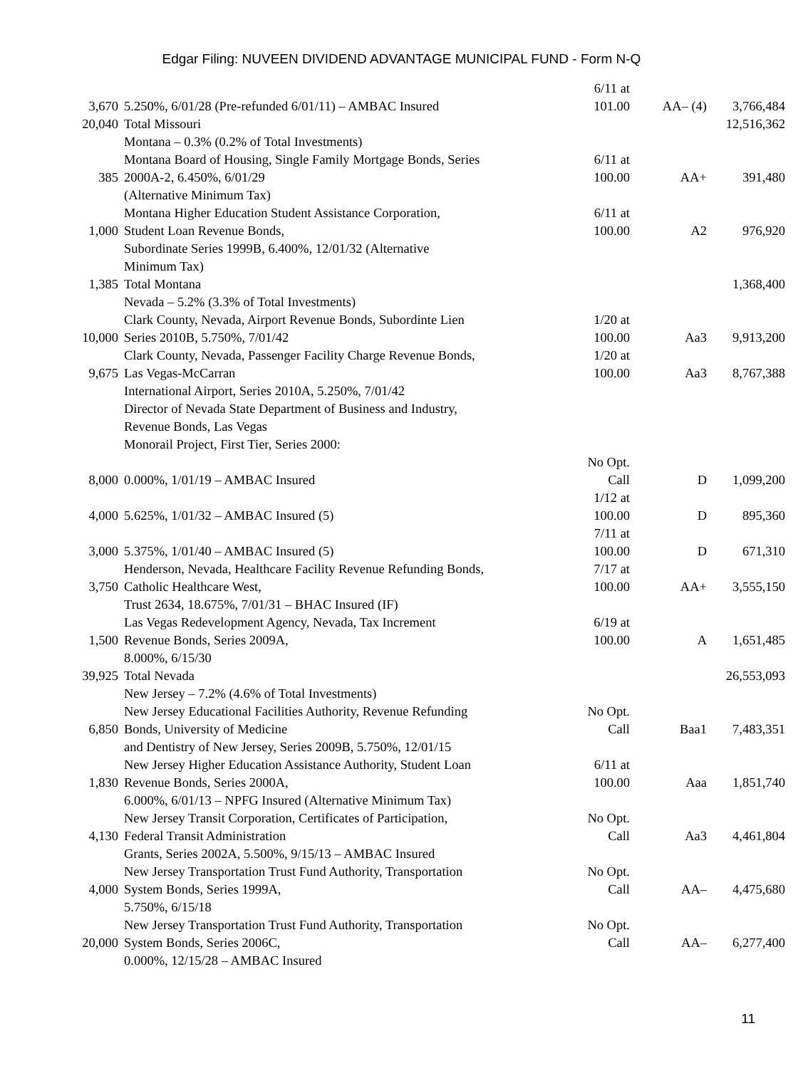Edgar Filing: NUVEEN DIVIDEND ADVANTAGE MUNICIPAL FUND - Form N-Q
| | | 6/11 at | | |
| 3,670 | 5.250%, 6/01/28 (Pre-refunded 6/01/11) – AMBAC Insured | 101.00 | AA– (4) | 3,766,484 |
| 20,040 | Total Missouri | | | 12,516,362 |
| | Montana – 0.3% (0.2% of Total Investments) | | | |
| | Montana Board of Housing, Single Family Mortgage Bonds, Series | 6/11 at | | |
| 385 | 2000A-2, 6.450%, 6/01/29 | 100.00 | AA+ | 391,480 |
| | (Alternative Minimum Tax) | | | |
| | Montana Higher Education Student Assistance Corporation, | 6/11 at | | |
| 1,000 | Student Loan Revenue Bonds, | 100.00 | A2 | 976,920 |
| | Subordinate Series 1999B, 6.400%, 12/01/32 (Alternative Minimum Tax) | | | |
| 1,385 | Total Montana | | | 1,368,400 |
| | Nevada – 5.2% (3.3% of Total Investments) | | | |
| | Clark County, Nevada, Airport Revenue Bonds, Subordinte Lien | 1/20 at | | |
| 10,000 | Series 2010B, 5.750%, 7/01/42 | 100.00 | Aa3 | 9,913,200 |
| | Clark County, Nevada, Passenger Facility Charge Revenue Bonds, | 1/20 at | | |
| 9,675 | Las Vegas-McCarran | 100.00 | Aa3 | 8,767,388 |
| | International Airport, Series 2010A, 5.250%, 7/01/42 | | | |
| | Director of Nevada State Department of Business and Industry, Revenue Bonds, Las Vegas Monorail Project, First Tier, Series 2000: | | | |
| | | No Opt. | | |
| 8,000 | 0.000%, 1/01/19 – AMBAC Insured | Call | D | 1,099,200 |
| | | 1/12 at | | |
| 4,000 | 5.625%, 1/01/32 – AMBAC Insured (5) | 100.00 | D | 895,360 |
| | | 7/11 at | | |
| 3,000 | 5.375%, 1/01/40 – AMBAC Insured (5) | 100.00 | D | 671,310 |
| | Henderson, Nevada, Healthcare Facility Revenue Refunding Bonds, | 7/17 at | | |
| 3,750 | Catholic Healthcare West, | 100.00 | AA+ | 3,555,150 |
| | Trust 2634, 18.675%, 7/01/31 – BHAC Insured (IF) | | | |
| | Las Vegas Redevelopment Agency, Nevada, Tax Increment | 6/19 at | | |
| 1,500 | Revenue Bonds, Series 2009A, | 100.00 | A | 1,651,485 |
| | 8.000%, 6/15/30 | | | |
| 39,925 | Total Nevada | | | 26,553,093 |
| | New Jersey – 7.2% (4.6% of Total Investments) | | | |
| | New Jersey Educational Facilities Authority, Revenue Refunding | No Opt. | | |
| 6,850 | Bonds, University of Medicine | Call | Baa1 | 7,483,351 |
| | and Dentistry of New Jersey, Series 2009B, 5.750%, 12/01/15 | | | |
| | New Jersey Higher Education Assistance Authority, Student Loan | 6/11 at | | |
| 1,830 | Revenue Bonds, Series 2000A, | 100.00 | Aaa | 1,851,740 |
| | 6.000%, 6/01/13 – NPFG Insured (Alternative Minimum Tax) | | | |
| | New Jersey Transit Corporation, Certificates of Participation, | No Opt. | | |
| 4,130 | Federal Transit Administration | Call | Aa3 | 4,461,804 |
| | Grants, Series 2002A, 5.500%, 9/15/13 – AMBAC Insured | | | |
| | New Jersey Transportation Trust Fund Authority, Transportation | No Opt. | | |
| 4,000 | System Bonds, Series 1999A, | Call | AA– | 4,475,680 |
| | 5.750%, 6/15/18 | | | |
| | New Jersey Transportation Trust Fund Authority, Transportation | No Opt. | | |
| 20,000 | System Bonds, Series 2006C, | Call | AA– | 6,277,400 |
| | 0.000%, 12/15/28 – AMBAC Insured | | | |
11